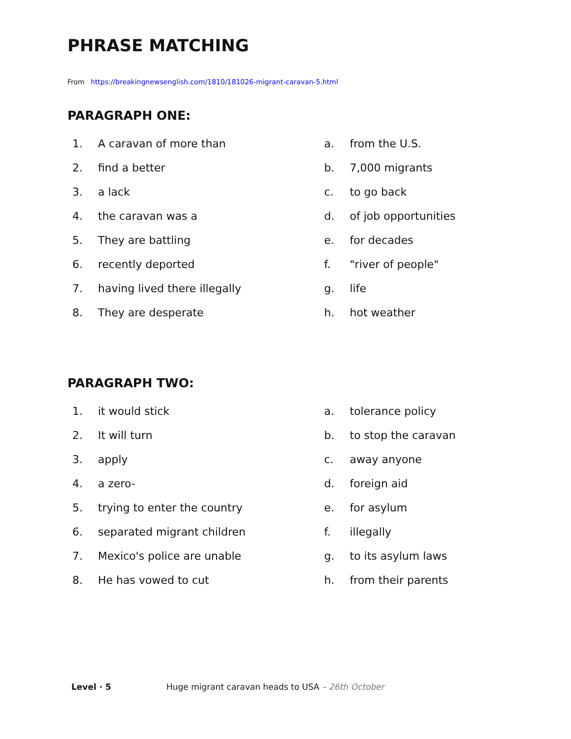PHRASE MATCHING
From https://breakingnewsenglish.com/1810/181026-migrant-caravan-5.html
PARAGRAPH ONE:
1. A caravan of more than
2. find a better
3. a lack
4. the caravan was a
5. They are battling
6. recently deported
7. having lived there illegally
8. They are desperate
a. from the U.S.
b. 7,000 migrants
c. to go back
d. of job opportunities
e. for decades
f. "river of people"
g. life
h. hot weather
PARAGRAPH TWO:
1. it would stick
2. It will turn
3. apply
4. a zero-
5. trying to enter the country
6. separated migrant children
7. Mexico's police are unable
8. He has vowed to cut
a. tolerance policy
b. to stop the caravan
c. away anyone
d. foreign aid
e. for asylum
f. illegally
g. to its asylum laws
h. from their parents
Level · 5 Huge migrant caravan heads to USA – 26th October